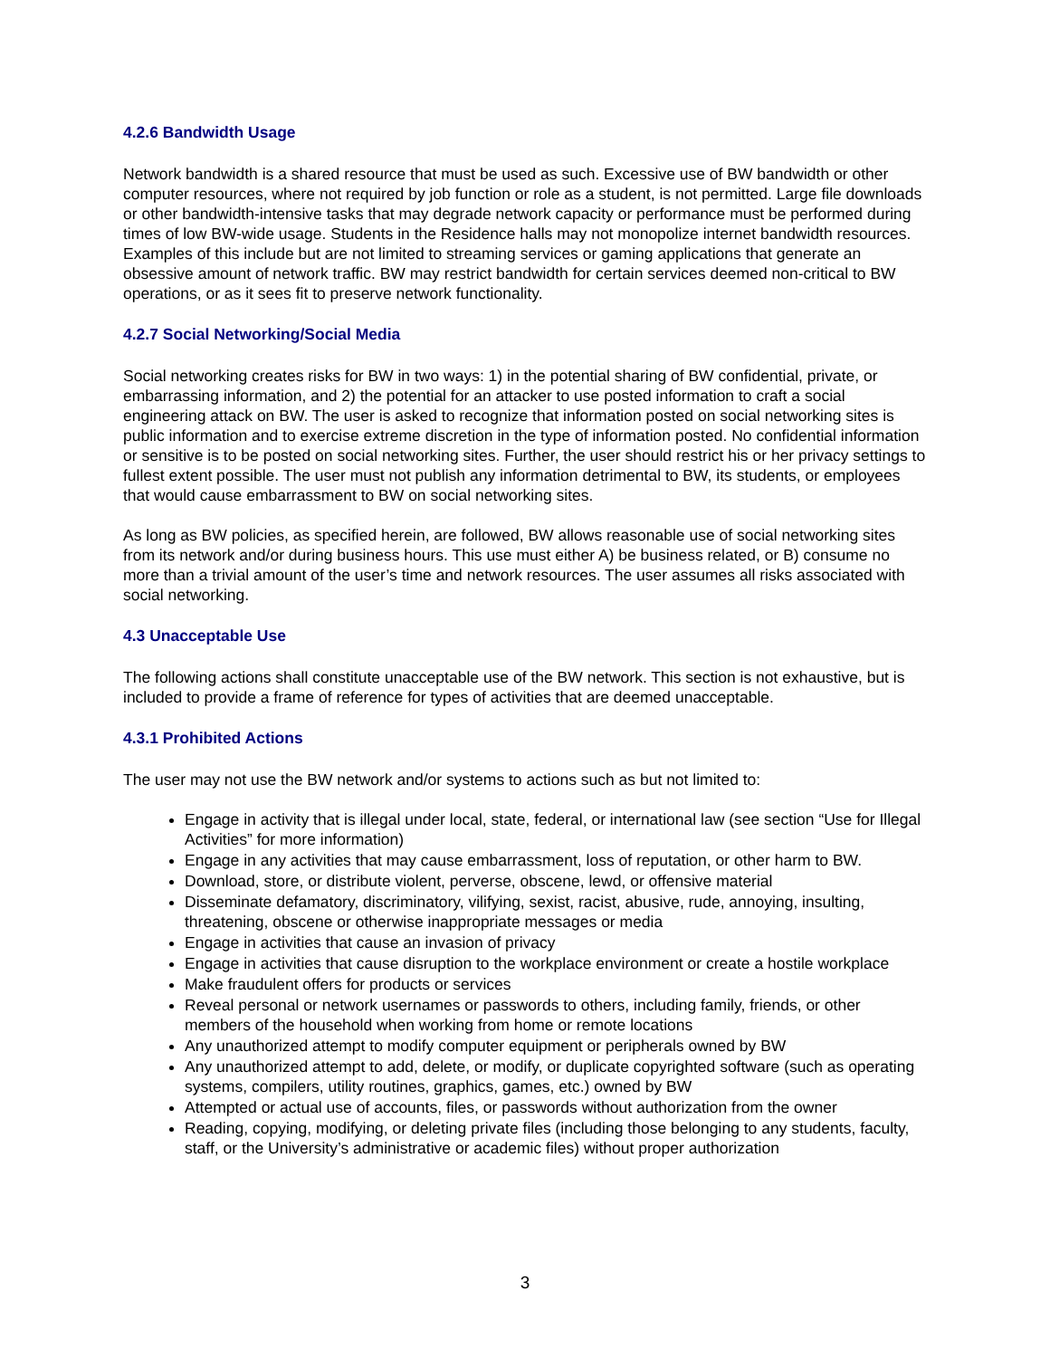4.2.6 Bandwidth Usage
Network bandwidth is a shared resource that must be used as such. Excessive use of BW bandwidth or other computer resources, where not required by job function or role as a student, is not permitted. Large file downloads or other bandwidth-intensive tasks that may degrade network capacity or performance must be performed during times of low BW-wide usage. Students in the Residence halls may not monopolize internet bandwidth resources. Examples of this include but are not limited to streaming services or gaming applications that generate an obsessive amount of network traffic. BW may restrict bandwidth for certain services deemed non-critical to BW operations, or as it sees fit to preserve network functionality.
4.2.7 Social Networking/Social Media
Social networking creates risks for BW in two ways: 1) in the potential sharing of BW confidential, private, or embarrassing information, and 2) the potential for an attacker to use posted information to craft a social engineering attack on BW. The user is asked to recognize that information posted on social networking sites is public information and to exercise extreme discretion in the type of information posted. No confidential information or sensitive is to be posted on social networking sites. Further, the user should restrict his or her privacy settings to fullest extent possible. The user must not publish any information detrimental to BW, its students, or employees that would cause embarrassment to BW on social networking sites.
As long as BW policies, as specified herein, are followed, BW allows reasonable use of social networking sites from its network and/or during business hours. This use must either A) be business related, or B) consume no more than a trivial amount of the user’s time and network resources. The user assumes all risks associated with social networking.
4.3 Unacceptable Use
The following actions shall constitute unacceptable use of the BW network. This section is not exhaustive, but is included to provide a frame of reference for types of activities that are deemed unacceptable.
4.3.1 Prohibited Actions
The user may not use the BW network and/or systems to actions such as but not limited to:
Engage in activity that is illegal under local, state, federal, or international law (see section “Use for Illegal Activities” for more information)
Engage in any activities that may cause embarrassment, loss of reputation, or other harm to BW.
Download, store, or distribute violent, perverse, obscene, lewd, or offensive material
Disseminate defamatory, discriminatory, vilifying, sexist, racist, abusive, rude, annoying, insulting, threatening, obscene or otherwise inappropriate messages or media
Engage in activities that cause an invasion of privacy
Engage in activities that cause disruption to the workplace environment or create a hostile workplace
Make fraudulent offers for products or services
Reveal personal or network usernames or passwords to others, including family, friends, or other members of the household when working from home or remote locations
Any unauthorized attempt to modify computer equipment or peripherals owned by BW
Any unauthorized attempt to add, delete, or modify, or duplicate copyrighted software (such as operating systems, compilers, utility routines, graphics, games, etc.) owned by BW
Attempted or actual use of accounts, files, or passwords without authorization from the owner
Reading, copying, modifying, or deleting private files (including those belonging to any students, faculty, staff, or the University’s administrative or academic files) without proper authorization
3